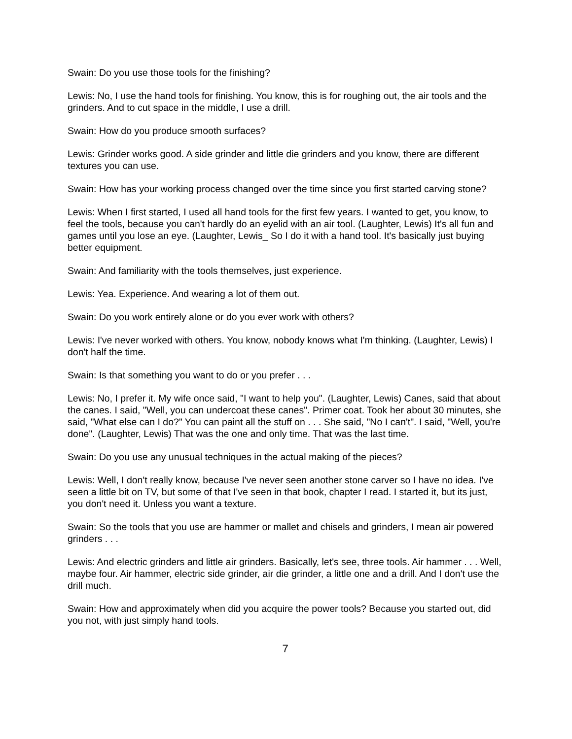Swain: Do you use those tools for the finishing?
Lewis: No, I use the hand tools for finishing. You know, this is for roughing out, the air tools and the grinders. And to cut space in the middle, I use a drill.
Swain: How do you produce smooth surfaces?
Lewis: Grinder works good. A side grinder and little die grinders and you know, there are different textures you can use.
Swain: How has your working process changed over the time since you first started carving stone?
Lewis: When I first started, I used all hand tools for the first few years. I wanted to get, you know, to feel the tools, because you can't hardly do an eyelid with an air tool. (Laughter, Lewis) It's all fun and games until you lose an eye. (Laughter, Lewis_ So I do it with a hand tool. It's basically just buying better equipment.
Swain: And familiarity with the tools themselves, just experience.
Lewis: Yea. Experience. And wearing a lot of them out.
Swain: Do you work entirely alone or do you ever work with others?
Lewis: I've never worked with others. You know, nobody knows what I'm thinking. (Laughter, Lewis) I don't half the time.
Swain: Is that something you want to do or you prefer . . .
Lewis: No, I prefer it. My wife once said, "I want to help you". (Laughter, Lewis) Canes, said that about the canes. I said, "Well, you can undercoat these canes". Primer coat. Took her about 30 minutes, she said, "What else can I do?" You can paint all the stuff on . . . She said, "No I can't". I said, "Well, you're done". (Laughter, Lewis) That was the one and only time. That was the last time.
Swain: Do you use any unusual techniques in the actual making of the pieces?
Lewis: Well, I don't really know, because I've never seen another stone carver so I have no idea. I've seen a little bit on TV, but some of that I've seen in that book, chapter I read. I started it, but its just, you don't need it. Unless you want a texture.
Swain: So the tools that you use are hammer or mallet and chisels and grinders, I mean air powered grinders . . .
Lewis: And electric grinders and little air grinders. Basically, let's see, three tools. Air hammer . . . Well, maybe four. Air hammer, electric side grinder, air die grinder, a little one and a drill. And I don't use the drill much.
Swain: How and approximately when did you acquire the power tools? Because you started out, did you not, with just simply hand tools.
7